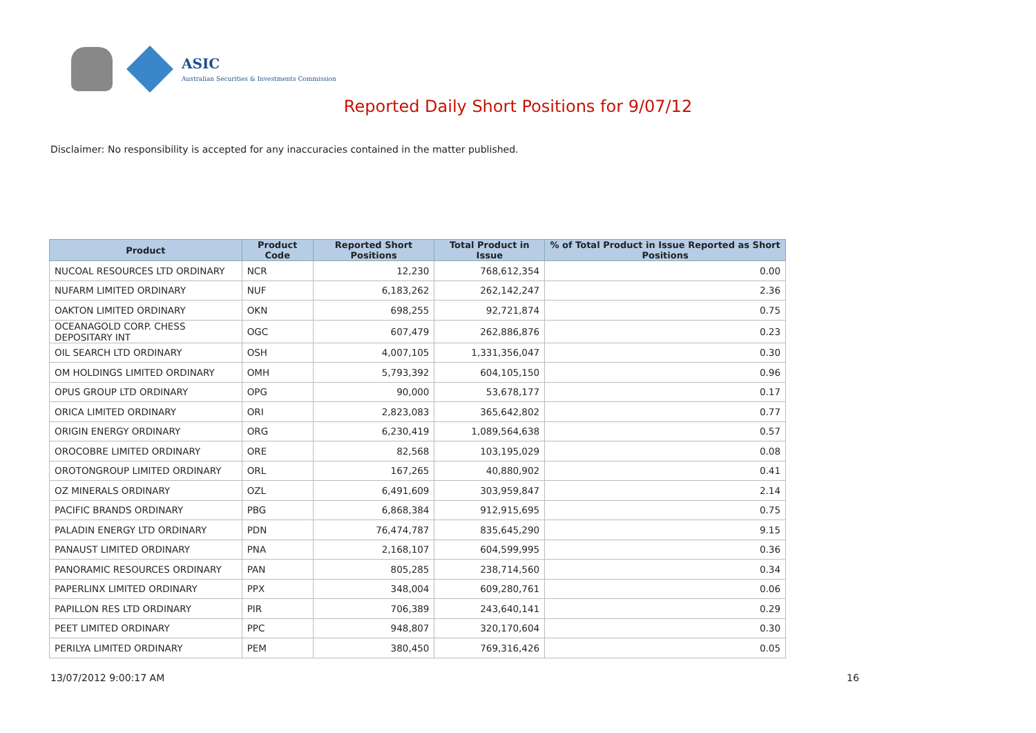ASIC
Australian Securities & Investments Commission
Reported Daily Short Positions for 9/07/12
Disclaimer: No responsibility is accepted for any inaccuracies contained in the matter published.
| Product | Product Code | Reported Short Positions | Total Product in Issue | % of Total Product in Issue Reported as Short Positions |
| --- | --- | --- | --- | --- |
| NUCOAL RESOURCES LTD ORDINARY | NCR | 12,230 | 768,612,354 | 0.00 |
| NUFARM LIMITED ORDINARY | NUF | 6,183,262 | 262,142,247 | 2.36 |
| OAKTON LIMITED ORDINARY | OKN | 698,255 | 92,721,874 | 0.75 |
| OCEANAGOLD CORP. CHESS DEPOSITARY INT | OGC | 607,479 | 262,886,876 | 0.23 |
| OIL SEARCH LTD ORDINARY | OSH | 4,007,105 | 1,331,356,047 | 0.30 |
| OM HOLDINGS LIMITED ORDINARY | OMH | 5,793,392 | 604,105,150 | 0.96 |
| OPUS GROUP LTD ORDINARY | OPG | 90,000 | 53,678,177 | 0.17 |
| ORICA LIMITED ORDINARY | ORI | 2,823,083 | 365,642,802 | 0.77 |
| ORIGIN ENERGY ORDINARY | ORG | 6,230,419 | 1,089,564,638 | 0.57 |
| OROCOBRE LIMITED ORDINARY | ORE | 82,568 | 103,195,029 | 0.08 |
| OROTONGROUP LIMITED ORDINARY | ORL | 167,265 | 40,880,902 | 0.41 |
| OZ MINERALS ORDINARY | OZL | 6,491,609 | 303,959,847 | 2.14 |
| PACIFIC BRANDS ORDINARY | PBG | 6,868,384 | 912,915,695 | 0.75 |
| PALADIN ENERGY LTD ORDINARY | PDN | 76,474,787 | 835,645,290 | 9.15 |
| PANAUST LIMITED ORDINARY | PNA | 2,168,107 | 604,599,995 | 0.36 |
| PANORAMIC RESOURCES ORDINARY | PAN | 805,285 | 238,714,560 | 0.34 |
| PAPERLINX LIMITED ORDINARY | PPX | 348,004 | 609,280,761 | 0.06 |
| PAPILLON RES LTD ORDINARY | PIR | 706,389 | 243,640,141 | 0.29 |
| PEET LIMITED ORDINARY | PPC | 948,807 | 320,170,604 | 0.30 |
| PERILYA LIMITED ORDINARY | PEM | 380,450 | 769,316,426 | 0.05 |
13/07/2012 9:00:17 AM 16